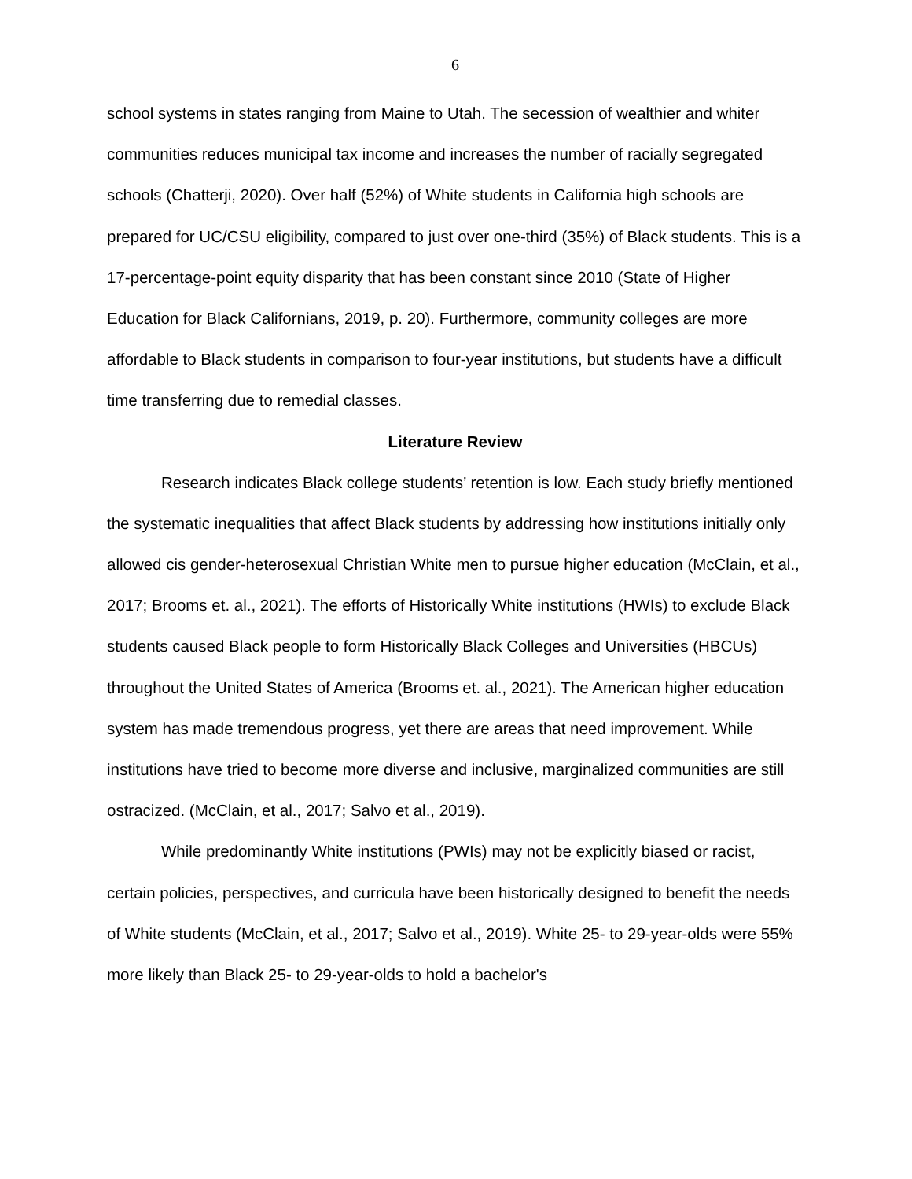6
school systems in states ranging from Maine to Utah. The secession of wealthier and whiter communities reduces municipal tax income and increases the number of racially segregated schools (Chatterji, 2020). Over half (52%) of White students in California high schools are prepared for UC/CSU eligibility, compared to just over one-third (35%) of Black students. This is a 17-percentage-point equity disparity that has been constant since 2010 (State of Higher Education for Black Californians, 2019, p. 20). Furthermore, community colleges are more affordable to Black students in comparison to four-year institutions, but students have a difficult time transferring due to remedial classes.
Literature Review
Research indicates Black college students’ retention is low. Each study briefly mentioned the systematic inequalities that affect Black students by addressing how institutions initially only allowed cis gender-heterosexual Christian White men to pursue higher education (McClain, et al., 2017; Brooms et. al., 2021). The efforts of Historically White institutions (HWIs) to exclude Black students caused Black people to form Historically Black Colleges and Universities (HBCUs) throughout the United States of America (Brooms et. al., 2021). The American higher education system has made tremendous progress, yet there are areas that need improvement. While institutions have tried to become more diverse and inclusive, marginalized communities are still ostracized. (McClain, et al., 2017; Salvo et al., 2019).
While predominantly White institutions (PWIs) may not be explicitly biased or racist, certain policies, perspectives, and curricula have been historically designed to benefit the needs of White students (McClain, et al., 2017; Salvo et al., 2019). White 25- to 29-year-olds were 55% more likely than Black 25- to 29-year-olds to hold a bachelor's